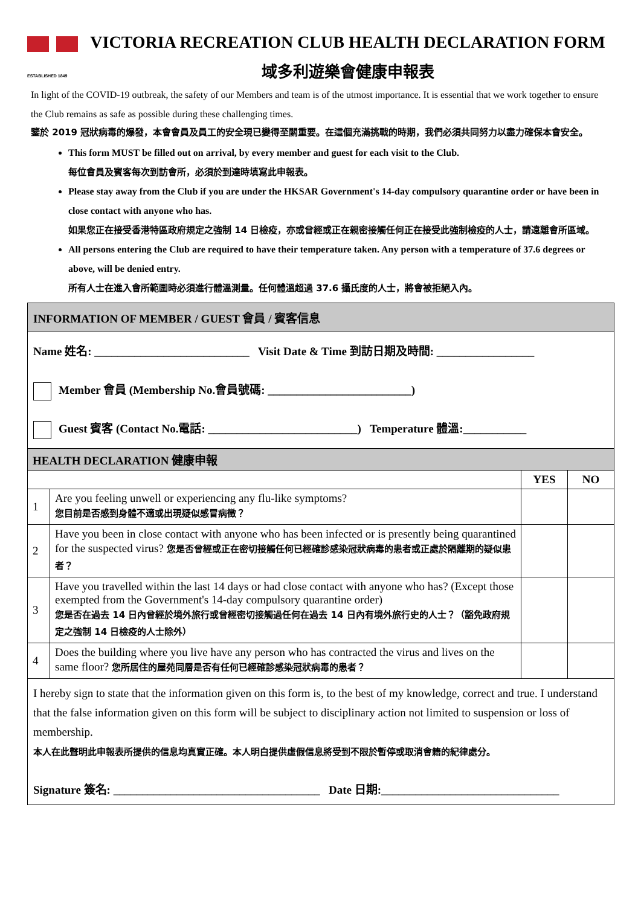ESTABLISHED 1849
VICTORIA RECREATION CLUB HEALTH DECLARATION FORM
域多利遊樂會健康申報表
In light of the COVID-19 outbreak, the safety of our Members and team is of the utmost importance. It is essential that we work together to ensure the Club remains as safe as possible during these challenging times.
鑒於 2019 冠狀病毒的爆發，本會會員及員工的安全現已變得至關重要。在這個充滿挑戰的時期，我們必須共同努力以盡力確保本會安全。
This form MUST be filled out on arrival, by every member and guest for each visit to the Club.
每位會員及賓客每次到訪會所，必須於到達時填寫此申報表。
Please stay away from the Club if you are under the HKSAR Government's 14-day compulsory quarantine order or have been in close contact with anyone who has.
如果您正在接受香港特區政府規定之強制 14 日檢疫，亦或曾經或正在親密接觸任何正在接受此強制檢疫的人士，請遠離會所區域。
All persons entering the Club are required to have their temperature taken. Any person with a temperature of 37.6 degrees or above, will be denied entry.
所有人士在進入會所範圍時必須進行體溫測量。任何體溫超過 37.6 攝氏度的人士，將會被拒絕入內。
| INFORMATION OF MEMBER / GUEST 會員 / 賓客信息 | | | |
| Name 姓名: ___________________________ Visit Date & Time 到訪日期及時間: _________________ Member 會員 (Membership No.會員號碼: _________________________) Guest 賓客 (Contact No.電話: __________________________) Temperature 體溫:___________ | | | |
| HEALTH DECLARATION 健康申報 | | | |
| | | YES | NO |
| 1 | Are you feeling unwell or experiencing any flu-like symptoms? 您目前是否感到身體不適或出現疑似感冒病徵？ | | |
| 2 | Have you been in close contact with anyone who has been infected or is presently being quarantined for the suspected virus? 您是否曾經或正在密切接觸任何已經確診感染冠狀病毒的患者或正處於隔離期的疑似患者？ | | |
| 3 | Have you travelled within the last 14 days or had close contact with anyone who has? (Except those exempted from the Government's 14-day compulsory quarantine order) 您是否在過去 14 日內曾經於境外旅行或曾經密切接觸過任何在過去 14 日內有境外旅行史的人士？（豁免政府規定之強制 14 日檢疫的人士除外） | | |
| 4 | Does the building where you live have any person who has contracted the virus and lives on the same floor? 您所居住的屋苑同層是否有任何已經確診感染冠狀病毒的患者？ | | |
| I hereby sign to state that the information given on this form is, to the best of my knowledge, correct and true. I understand that the false information given on this form will be subject to disciplinary action not limited to suspension or loss of membership. 本人在此聲明此申報表所提供的信息均真實正確。本人明白提供虛假信息將受到不限於暫停或取消會籍的紀律處分。 Signature 簽名: ____________________________________ Date 日期: _______________________________ | | | |